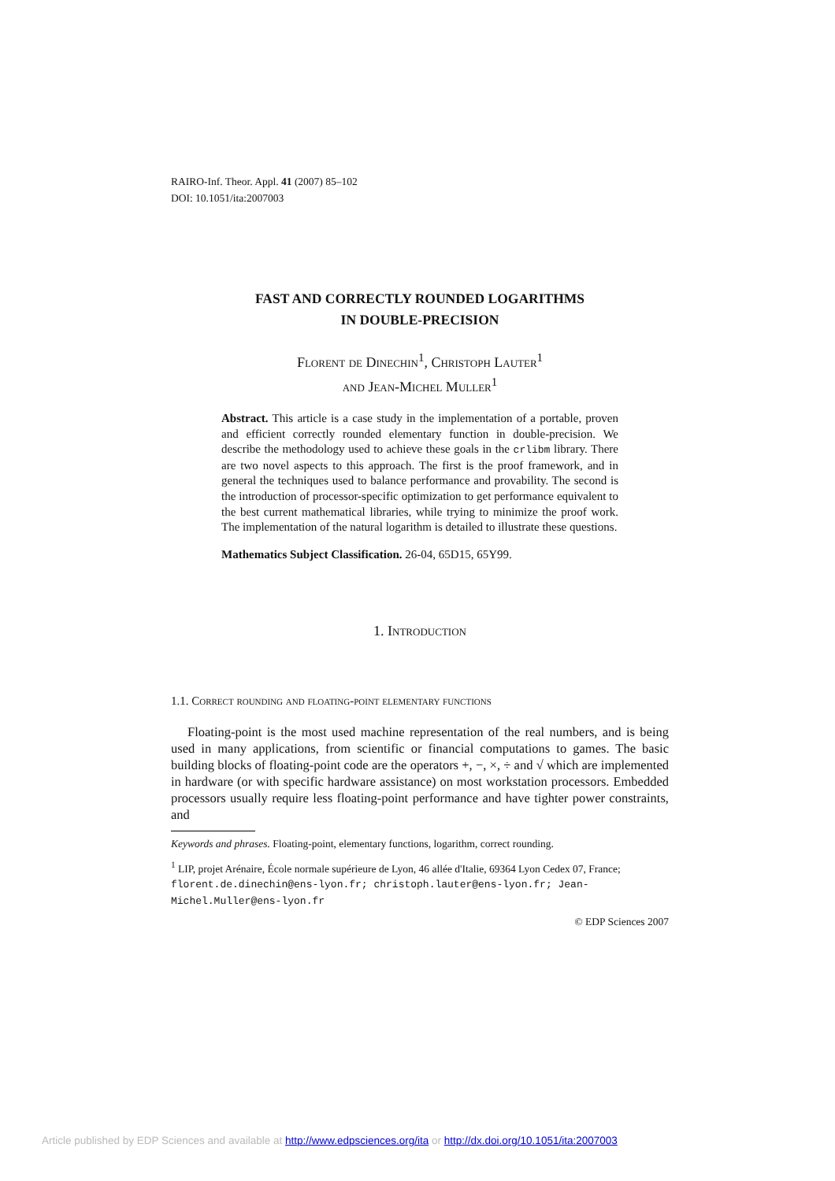RAIRO-Inf. Theor. Appl. 41 (2007) 85–102
DOI: 10.1051/ita:2007003
FAST AND CORRECTLY ROUNDED LOGARITHMS
IN DOUBLE-PRECISION
Florent de Dinechin<sup>1</sup>, Christoph Lauter<sup>1</sup>
and Jean-Michel Muller<sup>1</sup>
Abstract. This article is a case study in the implementation of a portable, proven and efficient correctly rounded elementary function in double-precision. We describe the methodology used to achieve these goals in the crlibm library. There are two novel aspects to this approach. The first is the proof framework, and in general the techniques used to balance performance and provability. The second is the introduction of processor-specific optimization to get performance equivalent to the best current mathematical libraries, while trying to minimize the proof work. The implementation of the natural logarithm is detailed to illustrate these questions.
Mathematics Subject Classification. 26-04, 65D15, 65Y99.
1. Introduction
1.1. Correct rounding and floating-point elementary functions
Floating-point is the most used machine representation of the real numbers, and is being used in many applications, from scientific or financial computations to games. The basic building blocks of floating-point code are the operators +, −, ×, ÷ and √ which are implemented in hardware (or with specific hardware assistance) on most workstation processors. Embedded processors usually require less floating-point performance and have tighter power constraints, and
Keywords and phrases. Floating-point, elementary functions, logarithm, correct rounding.
<sup>1</sup> LIP, projet Arénaire, École normale supérieure de Lyon, 46 allée d'Italie, 69364 Lyon Cedex 07, France; florent.de.dinechin@ens-lyon.fr; christoph.lauter@ens-lyon.fr; Jean-Michel.Muller@ens-lyon.fr
© EDP Sciences 2007
Article published by EDP Sciences and available at http://www.edpsciences.org/ita or http://dx.doi.org/10.1051/ita:2007003